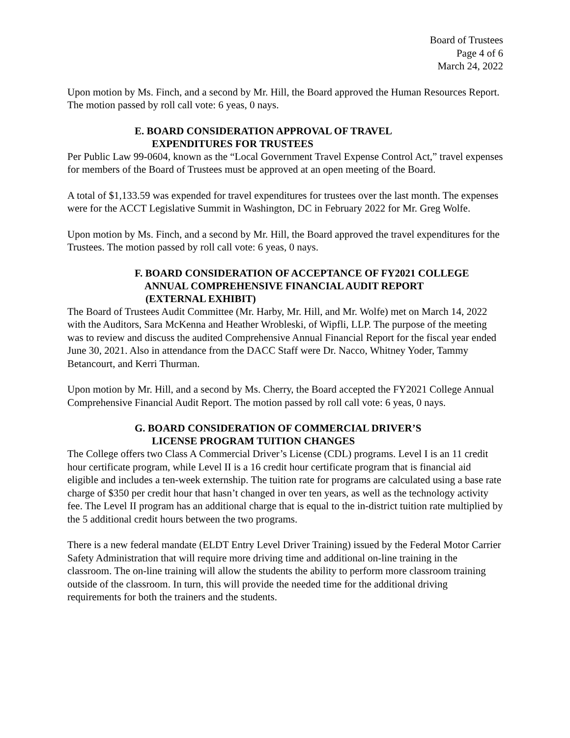Board of Trustees
Page 4 of 6
March 24, 2022
Upon motion by Ms. Finch, and a second by Mr. Hill, the Board approved the Human Resources Report. The motion passed by roll call vote: 6 yeas, 0 nays.
E. BOARD CONSIDERATION APPROVAL OF TRAVEL
EXPENDITURES FOR TRUSTEES
Per Public Law 99-0604, known as the “Local Government Travel Expense Control Act,” travel expenses for members of the Board of Trustees must be approved at an open meeting of the Board.
A total of $1,133.59 was expended for travel expenditures for trustees over the last month. The expenses were for the ACCT Legislative Summit in Washington, DC in February 2022 for Mr. Greg Wolfe.
Upon motion by Ms. Finch, and a second by Mr. Hill, the Board approved the travel expenditures for the Trustees. The motion passed by roll call vote: 6 yeas, 0 nays.
F. BOARD CONSIDERATION OF ACCEPTANCE OF FY2021 COLLEGE
ANNUAL COMPREHENSIVE FINANCIAL AUDIT REPORT
(EXTERNAL EXHIBIT)
The Board of Trustees Audit Committee (Mr. Harby, Mr. Hill, and Mr. Wolfe) met on March 14, 2022 with the Auditors, Sara McKenna and Heather Wrobleski, of Wipfli, LLP. The purpose of the meeting was to review and discuss the audited Comprehensive Annual Financial Report for the fiscal year ended June 30, 2021. Also in attendance from the DACC Staff were Dr. Nacco, Whitney Yoder, Tammy Betancourt, and Kerri Thurman.
Upon motion by Mr. Hill, and a second by Ms. Cherry, the Board accepted the FY2021 College Annual Comprehensive Financial Audit Report. The motion passed by roll call vote: 6 yeas, 0 nays.
G. BOARD CONSIDERATION OF COMMERCIAL DRIVER’S
LICENSE PROGRAM TUITION CHANGES
The College offers two Class A Commercial Driver’s License (CDL) programs. Level I is an 11 credit hour certificate program, while Level II is a 16 credit hour certificate program that is financial aid eligible and includes a ten-week externship. The tuition rate for programs are calculated using a base rate charge of $350 per credit hour that hasn’t changed in over ten years, as well as the technology activity fee. The Level II program has an additional charge that is equal to the in-district tuition rate multiplied by the 5 additional credit hours between the two programs.
There is a new federal mandate (ELDT Entry Level Driver Training) issued by the Federal Motor Carrier Safety Administration that will require more driving time and additional on-line training in the classroom. The on-line training will allow the students the ability to perform more classroom training outside of the classroom. In turn, this will provide the needed time for the additional driving requirements for both the trainers and the students.